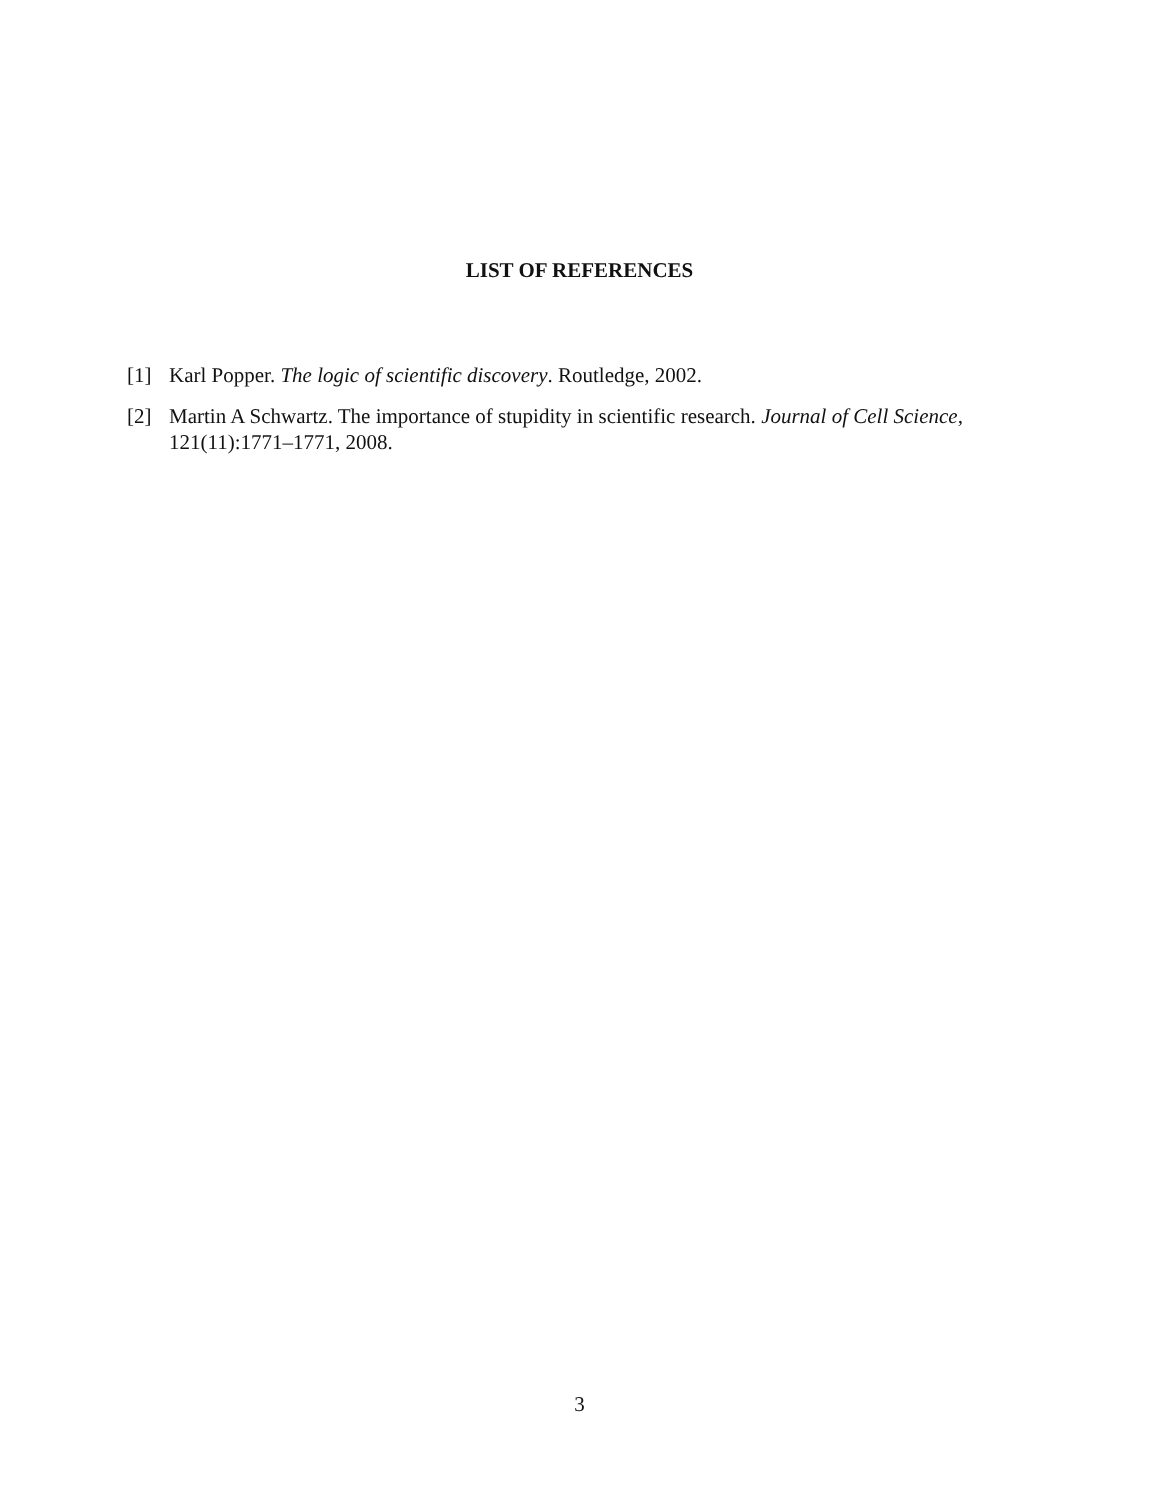LIST OF REFERENCES
[1] Karl Popper. The logic of scientific discovery. Routledge, 2002.
[2] Martin A Schwartz. The importance of stupidity in scientific research. Journal of Cell Science, 121(11):1771–1771, 2008.
3